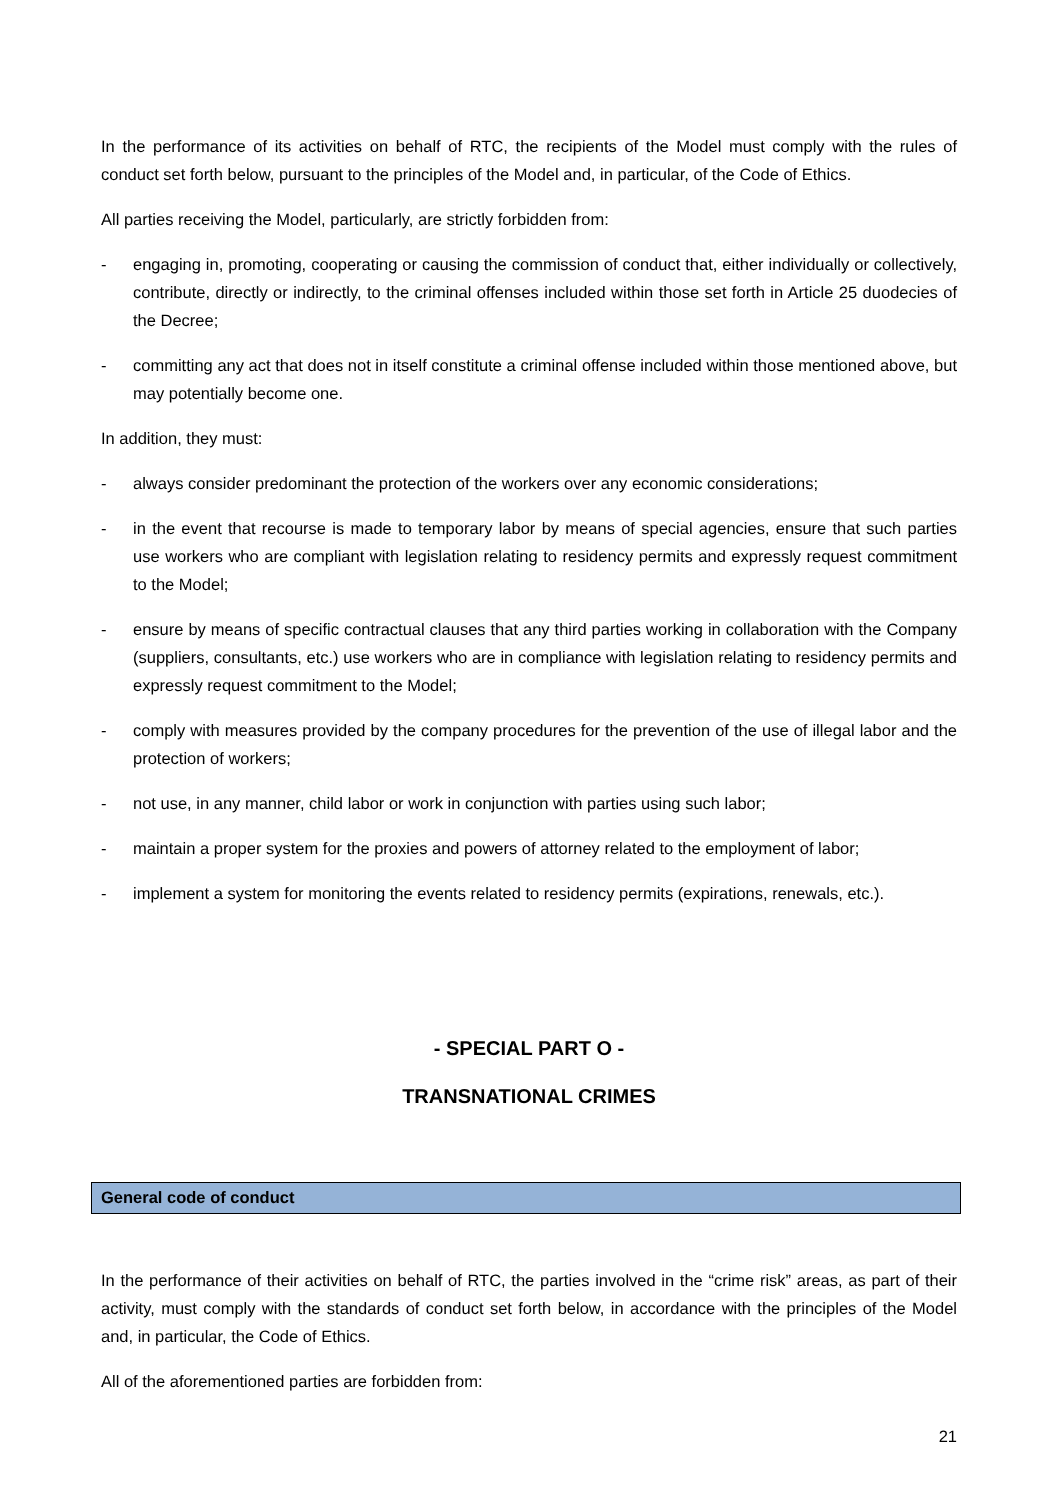In the performance of its activities on behalf of RTC, the recipients of the Model must comply with the rules of conduct set forth below, pursuant to the principles of the Model and, in particular, of the Code of Ethics.
All parties receiving the Model, particularly, are strictly forbidden from:
- engaging in, promoting, cooperating or causing the commission of conduct that, either individually or collectively, contribute, directly or indirectly, to the criminal offenses included within those set forth in Article 25 duodecies of the Decree;
- committing any act that does not in itself constitute a criminal offense included within those mentioned above, but may potentially become one.
In addition, they must:
- always consider predominant the protection of the workers over any economic considerations;
- in the event that recourse is made to temporary labor by means of special agencies, ensure that such parties use workers who are compliant with legislation relating to residency permits and expressly request commitment to the Model;
- ensure by means of specific contractual clauses that any third parties working in collaboration with the Company (suppliers, consultants, etc.) use workers who are in compliance with legislation relating to residency permits and expressly request commitment to the Model;
- comply with measures provided by the company procedures for the prevention of the use of illegal labor and the protection of workers;
- not use, in any manner, child labor or work in conjunction with parties using such labor;
- maintain a proper system for the proxies and powers of attorney related to the employment of labor;
- implement a system for monitoring the events related to residency permits (expirations, renewals, etc.).
- SPECIAL PART O -
TRANSNATIONAL CRIMES
General code of conduct
In the performance of their activities on behalf of RTC, the parties involved in the “crime risk” areas, as part of their activity, must comply with the standards of conduct set forth below, in accordance with the principles of the Model and, in particular, the Code of Ethics.
All of the aforementioned parties are forbidden from:
21